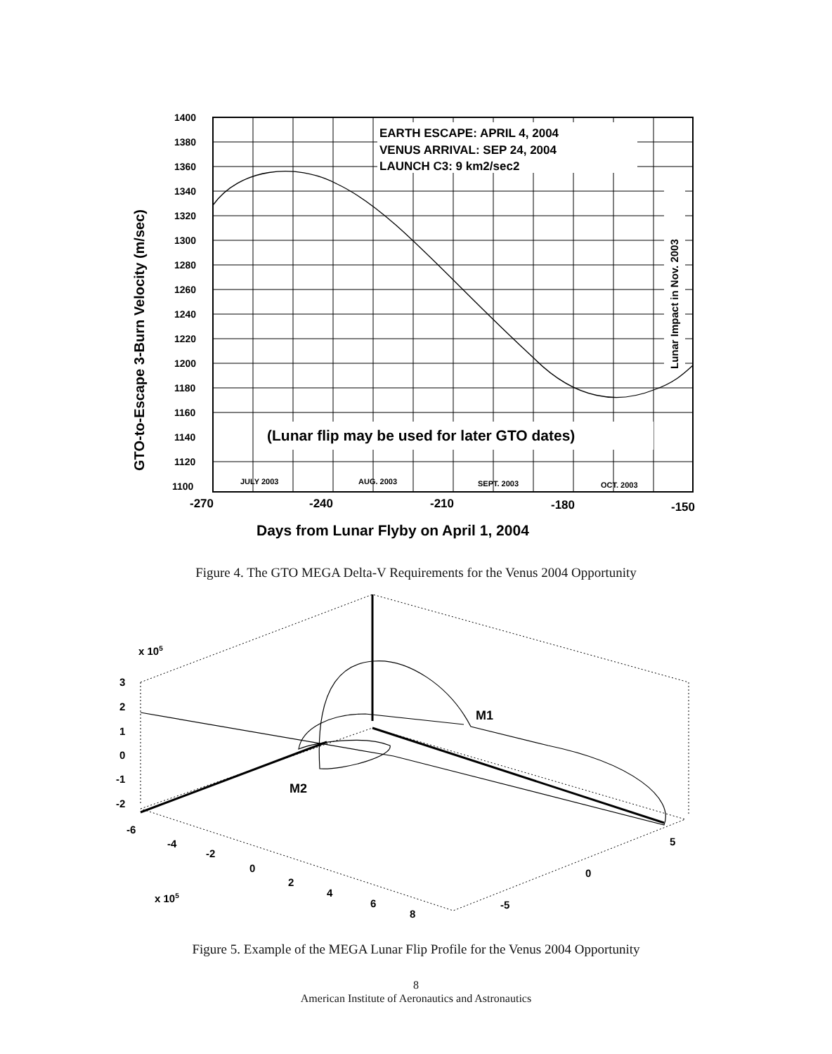GTO-to-Escape 3-Burn Velocity (m/sec)
1400
1380
1360
1340
1320
1300
1280
1260
1240
1220
1200
1180
1160
1140
1120
1100
EARTH ESCAPE: APRIL 4, 2004
VENUS ARRIVAL: SEP 24, 2004
LAUNCH C3: 9 km2/sec2
(Lunar flip may be used for later GTO dates)
Lunar Impact in Nov. 2003
JULY 2003
AUG. 2003
SEPT. 2003
OCT. 2003
-270
-240
-210
-180
-150
Days from Lunar Flyby on April 1, 2004
Figure 4. The GTO MEGA Delta-V Requirements for the Venus 2004 Opportunity
x 105
3
2
1
0
-1
-2
-6
-4
-2
0
2
4
6
8
x 105
5
0
-5
M1
M2
Figure 5. Example of the MEGA Lunar Flip Profile for the Venus 2004 Opportunity
8
American Institute of Aeronautics and Astronautics